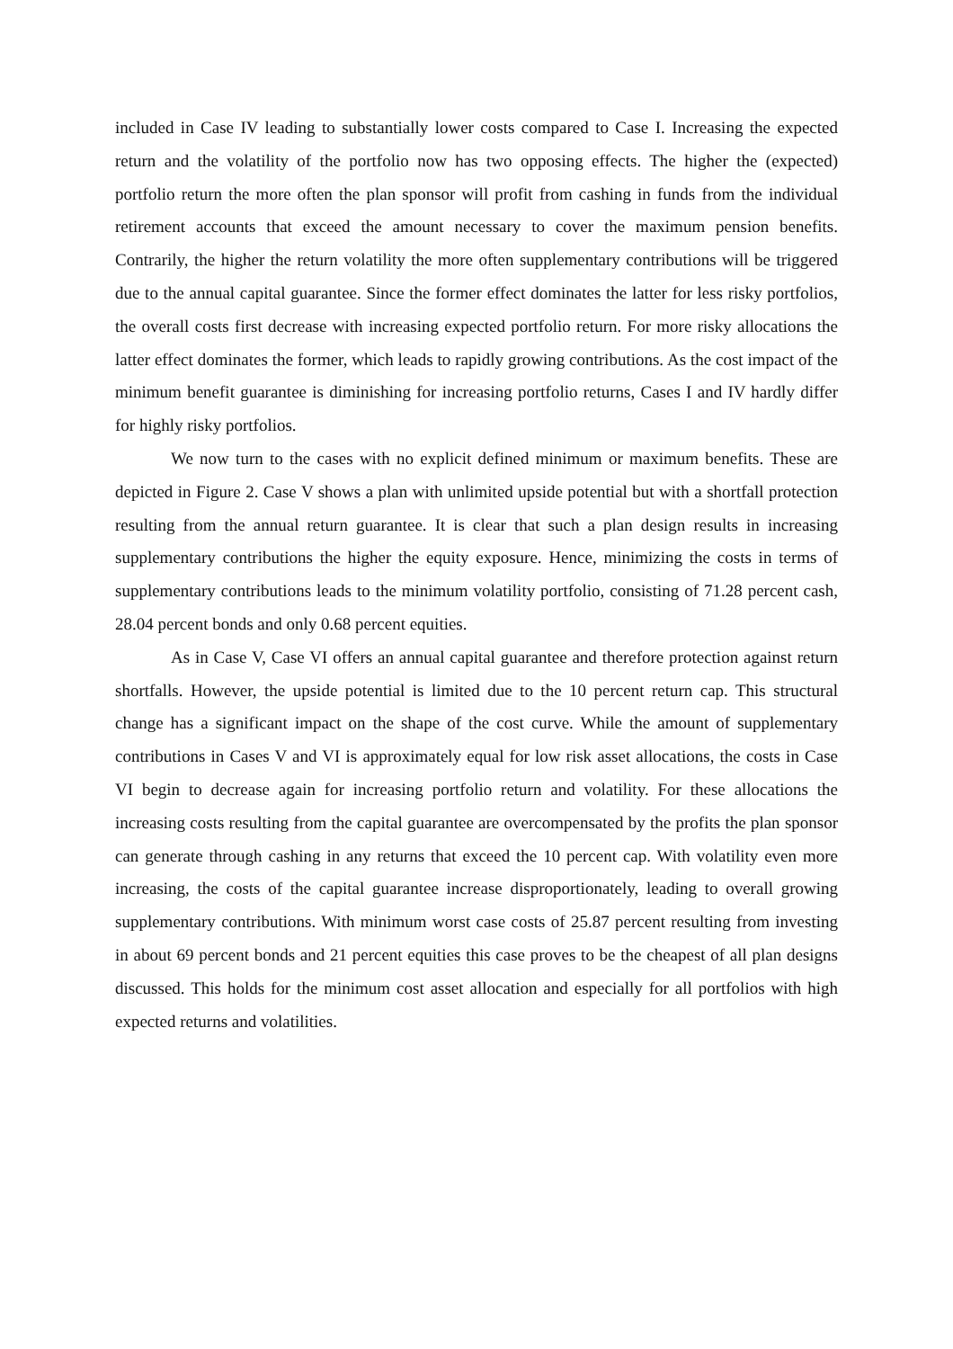included in Case IV leading to substantially lower costs compared to Case I. Increasing the expected return and the volatility of the portfolio now has two opposing effects. The higher the (expected) portfolio return the more often the plan sponsor will profit from cashing in funds from the individual retirement accounts that exceed the amount necessary to cover the maximum pension benefits. Contrarily, the higher the return volatility the more often supplementary contributions will be triggered due to the annual capital guarantee. Since the former effect dominates the latter for less risky portfolios, the overall costs first decrease with increasing expected portfolio return. For more risky allocations the latter effect dominates the former, which leads to rapidly growing contributions. As the cost impact of the minimum benefit guarantee is diminishing for increasing portfolio returns, Cases I and IV hardly differ for highly risky portfolios.
We now turn to the cases with no explicit defined minimum or maximum benefits. These are depicted in Figure 2. Case V shows a plan with unlimited upside potential but with a shortfall protection resulting from the annual return guarantee. It is clear that such a plan design results in increasing supplementary contributions the higher the equity exposure. Hence, minimizing the costs in terms of supplementary contributions leads to the minimum volatility portfolio, consisting of 71.28 percent cash, 28.04 percent bonds and only 0.68 percent equities.
As in Case V, Case VI offers an annual capital guarantee and therefore protection against return shortfalls. However, the upside potential is limited due to the 10 percent return cap. This structural change has a significant impact on the shape of the cost curve. While the amount of supplementary contributions in Cases V and VI is approximately equal for low risk asset allocations, the costs in Case VI begin to decrease again for increasing portfolio return and volatility. For these allocations the increasing costs resulting from the capital guarantee are overcompensated by the profits the plan sponsor can generate through cashing in any returns that exceed the 10 percent cap. With volatility even more increasing, the costs of the capital guarantee increase disproportionately, leading to overall growing supplementary contributions. With minimum worst case costs of 25.87 percent resulting from investing in about 69 percent bonds and 21 percent equities this case proves to be the cheapest of all plan designs discussed. This holds for the minimum cost asset allocation and especially for all portfolios with high expected returns and volatilities.